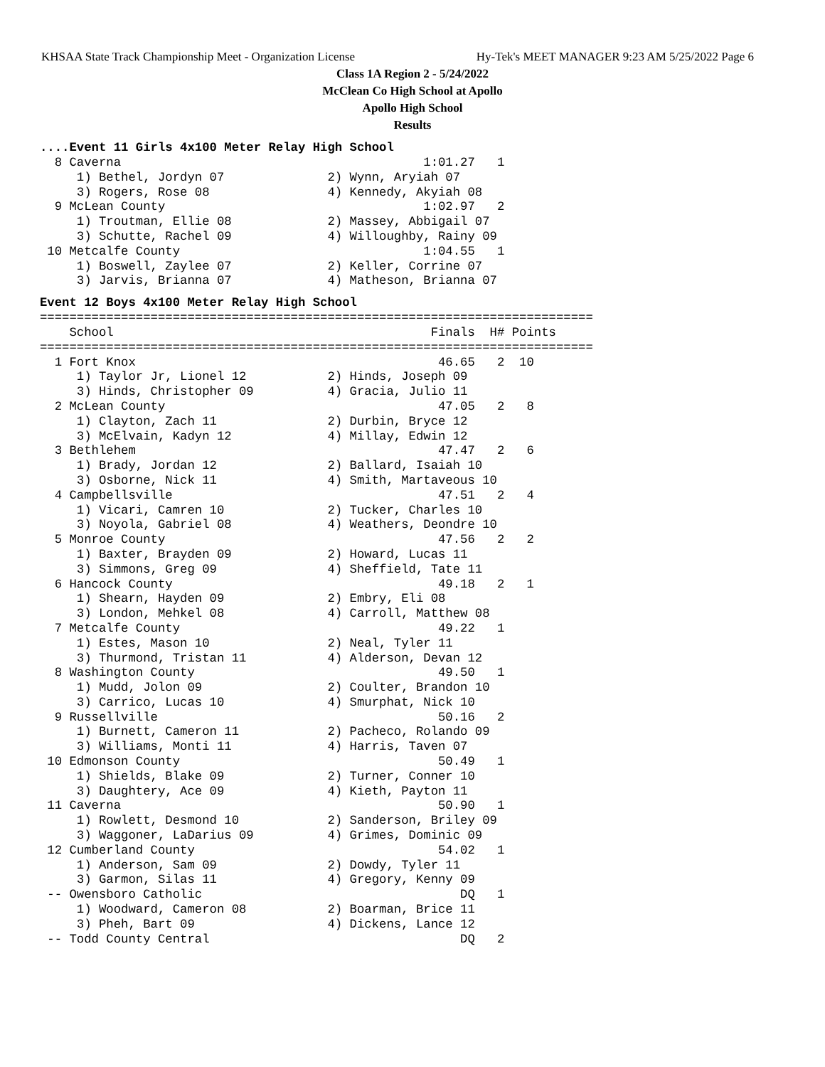KHSAA State Track Championship Meet - Organization License Hy-Tek's MEET MANAGER 9:23 AM 5/25/2022 Page 6
Class 1A Region 2 - 5/24/2022
McClean Co High School at Apollo
Apollo High School
Results
....Event 11 Girls 4x100 Meter Relay High School
  8 Caverna                                         1:01.27   1
     1) Bethel, Jordyn 07              2) Wynn, Aryiah 07
     3) Rogers, Rose 08                4) Kennedy, Akyiah 08
  9 McLean County                                   1:02.97   2
     1) Troutman, Ellie 08             2) Massey, Abbigail 07
     3) Schutte, Rachel 09             4) Willoughby, Rainy 09
 10 Metcalfe County                                 1:04.55   1
     1) Boswell, Zaylee 07             2) Keller, Corrine 07
     3) Jarvis, Brianna 07             4) Matheson, Brianna 07
Event 12 Boys 4x100 Meter Relay High School
===========================================================================
    School                                           Finals  H# Points
===========================================================================
  1 Fort Knox                                         46.65   2  10
     1) Taylor Jr, Lionel 12           2) Hinds, Joseph 09
     3) Hinds, Christopher 09          4) Gracia, Julio 11
  2 McLean County                                     47.05   2   8
     1) Clayton, Zach 11               2) Durbin, Bryce 12
     3) McElvain, Kadyn 12             4) Millay, Edwin 12
  3 Bethlehem                                         47.47   2   6
     1) Brady, Jordan 12               2) Ballard, Isaiah 10
     3) Osborne, Nick 11               4) Smith, Martaveous 10
  4 Campbellsville                                    47.51   2   4
     1) Vicari, Camren 10              2) Tucker, Charles 10
     3) Noyola, Gabriel 08             4) Weathers, Deondre 10
  5 Monroe County                                     47.56   2   2
     1) Baxter, Brayden 09             2) Howard, Lucas 11
     3) Simmons, Greg 09               4) Sheffield, Tate 11
  6 Hancock County                                    49.18   2   1
     1) Shearn, Hayden 09              2) Embry, Eli 08
     3) London, Mehkel 08              4) Carroll, Matthew 08
  7 Metcalfe County                                   49.22   1
     1) Estes, Mason 10                2) Neal, Tyler 11
     3) Thurmond, Tristan 11           4) Alderson, Devan 12
  8 Washington County                                 49.50   1
     1) Mudd, Jolon 09                 2) Coulter, Brandon 10
     3) Carrico, Lucas 10              4) Smurphat, Nick 10
  9 Russellville                                      50.16   2
     1) Burnett, Cameron 11            2) Pacheco, Rolando 09
     3) Williams, Monti 11             4) Harris, Taven 07
 10 Edmonson County                                   50.49   1
     1) Shields, Blake 09              2) Turner, Conner 10
     3) Daughtery, Ace 09              4) Kieth, Payton 11
 11 Caverna                                           50.90   1
     1) Rowlett, Desmond 10            2) Sanderson, Briley 09
     3) Waggoner, LaDarius 09          4) Grimes, Dominic 09
 12 Cumberland County                                 54.02   1
     1) Anderson, Sam 09               2) Dowdy, Tyler 11
     3) Garmon, Silas 11               4) Gregory, Kenny 09
 -- Owensboro Catholic                                   DQ   1
     1) Woodward, Cameron 08           2) Boarman, Brice 11
     3) Pheh, Bart 09                  4) Dickens, Lance 12
 -- Todd County Central                                  DQ   2